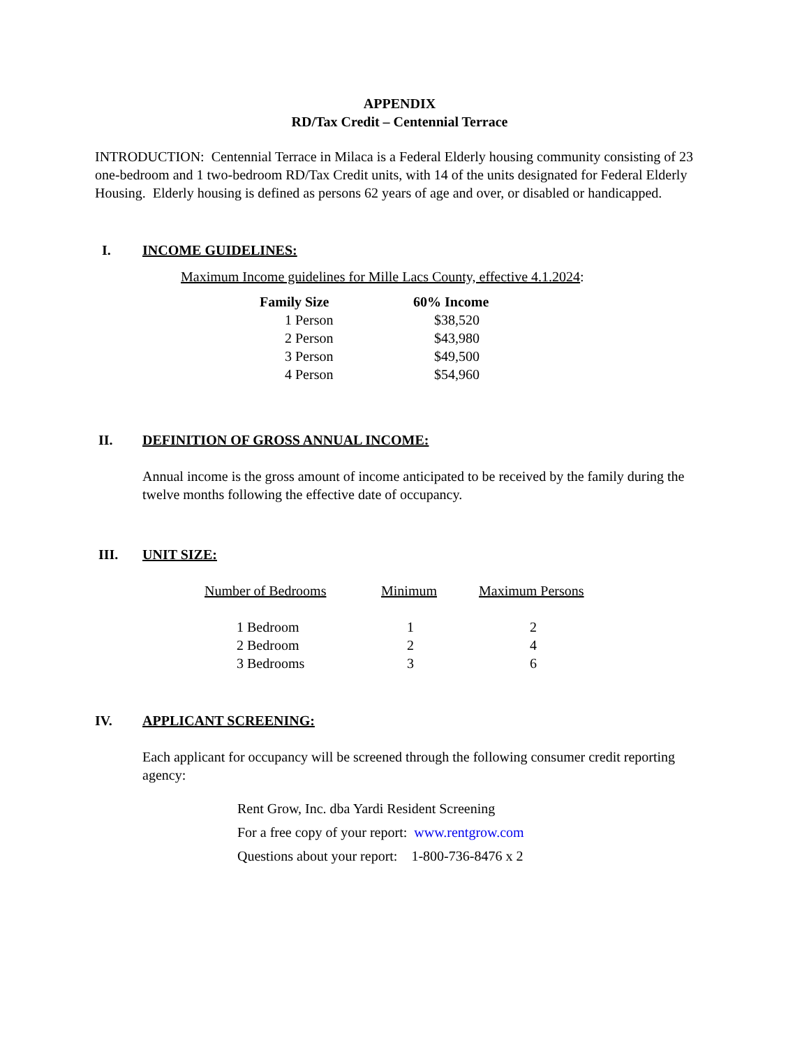APPENDIX
RD/Tax Credit – Centennial Terrace
INTRODUCTION: Centennial Terrace in Milaca is a Federal Elderly housing community consisting of 23 one-bedroom and 1 two-bedroom RD/Tax Credit units, with 14 of the units designated for Federal Elderly Housing. Elderly housing is defined as persons 62 years of age and over, or disabled or handicapped.
I. INCOME GUIDELINES:
Maximum Income guidelines for Mille Lacs County, effective 4.1.2024:
| Family Size | 60% Income |
| --- | --- |
| 1 Person | $38,520 |
| 2 Person | $43,980 |
| 3 Person | $49,500 |
| 4 Person | $54,960 |
II. DEFINITION OF GROSS ANNUAL INCOME:
Annual income is the gross amount of income anticipated to be received by the family during the twelve months following the effective date of occupancy.
III. UNIT SIZE:
| Number of Bedrooms | Minimum | Maximum Persons |
| 1 Bedroom | 1 | 2 |
| 2 Bedroom | 2 | 4 |
| 3 Bedrooms | 3 | 6 |
IV. APPLICANT SCREENING:
Each applicant for occupancy will be screened through the following consumer credit reporting agency:
Rent Grow, Inc. dba Yardi Resident Screening
For a free copy of your report: www.rentgrow.com
Questions about your report: 1-800-736-8476 x 2